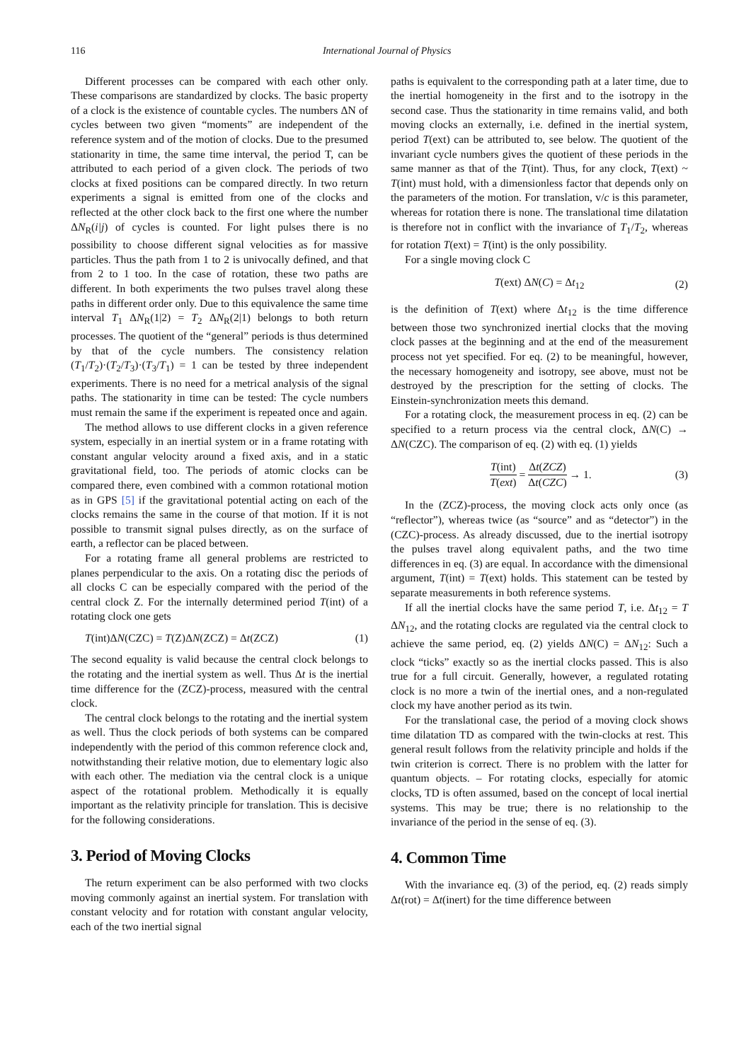116 International Journal of Physics
Different processes can be compared with each other only. These comparisons are standardized by clocks. The basic property of a clock is the existence of countable cycles. The numbers ΔN of cycles between two given “moments” are independent of the reference system and of the motion of clocks. Due to the presumed stationarity in time, the same time interval, the period T, can be attributed to each period of a given clock. The periods of two clocks at fixed positions can be compared directly. In two return experiments a signal is emitted from one of the clocks and reflected at the other clock back to the first one where the number ΔN<sub>R</sub>(i|j) of cycles is counted. For light pulses there is no possibility to choose different signal velocities as for massive particles. Thus the path from 1 to 2 is univocally defined, and that from 2 to 1 too. In the case of rotation, these two paths are different. In both experiments the two pulses travel along these paths in different order only. Due to this equivalence the same time interval T<sub>1</sub> ΔN<sub>R</sub>(1|2) = T<sub>2</sub> ΔN<sub>R</sub>(2|1) belongs to both return processes. The quotient of the “general” periods is thus determined by that of the cycle numbers. The consistency relation (T<sub>1</sub>/T<sub>2</sub>)·(T<sub>2</sub>/T<sub>3</sub>)·(T<sub>3</sub>/T<sub>1</sub>) = 1 can be tested by three independent experiments. There is no need for a metrical analysis of the signal paths. The stationarity in time can be tested: The cycle numbers must remain the same if the experiment is repeated once and again.
The method allows to use different clocks in a given reference system, especially in an inertial system or in a frame rotating with constant angular velocity around a fixed axis, and in a static gravitational field, too. The periods of atomic clocks can be compared there, even combined with a common rotational motion as in GPS [5] if the gravitational potential acting on each of the clocks remains the same in the course of that motion. If it is not possible to transmit signal pulses directly, as on the surface of earth, a reflector can be placed between.
For a rotating frame all general problems are restricted to planes perpendicular to the axis. On a rotating disc the periods of all clocks C can be especially compared with the period of the central clock Z. For the internally determined period T(int) of a rotating clock one gets
T(int)ΔN(CZC) = T(Z)ΔN(ZCZ) = Δt(ZCZ) (1)
The second equality is valid because the central clock belongs to the rotating and the inertial system as well. Thus Δt is the inertial time difference for the (ZCZ)-process, measured with the central clock.
The central clock belongs to the rotating and the inertial system as well. Thus the clock periods of both systems can be compared independently with the period of this common reference clock and, notwithstanding their relative motion, due to elementary logic also with each other. The mediation via the central clock is a unique aspect of the rotational problem. Methodically it is equally important as the relativity principle for translation. This is decisive for the following considerations.
3. Period of Moving Clocks
The return experiment can be also performed with two clocks moving commonly against an inertial system. For translation with constant velocity and for rotation with constant angular velocity, each of the two inertial signal
paths is equivalent to the corresponding path at a later time, due to the inertial homogeneity in the first and to the isotropy in the second case. Thus the stationarity in time remains valid, and both moving clocks an externally, i.e. defined in the inertial system, period T(ext) can be attributed to, see below. The quotient of the invariant cycle numbers gives the quotient of these periods in the same manner as that of the T(int). Thus, for any clock, T(ext) ~ T(int) must hold, with a dimensionless factor that depends only on the parameters of the motion. For translation, v/c is this parameter, whereas for rotation there is none. The translational time dilatation is therefore not in conflict with the invariance of T<sub>1</sub>/T<sub>2</sub>, whereas for rotation T(ext) = T(int) is the only possibility.
For a single moving clock C
T(ext) ΔN(C) = Δt<sub>12</sub> (2)
is the definition of T(ext) where Δt<sub>12</sub> is the time difference between those two synchronized inertial clocks that the moving clock passes at the beginning and at the end of the measurement process not yet specified. For eq. (2) to be meaningful, however, the necessary homogeneity and isotropy, see above, must not be destroyed by the prescription for the setting of clocks. The Einstein-synchronization meets this demand.
For a rotating clock, the measurement process in eq. (2) can be specified to a return process via the central clock, ΔN(C) → ΔN(CZC). The comparison of eq. (2) with eq. (1) yields
T(int) T(ext) = Δt(ZCZ) Δt(CZC) → 1. (3)
In the (ZCZ)-process, the moving clock acts only once (as “reflector”), whereas twice (as “source” and as “detector”) in the (CZC)-process. As already discussed, due to the inertial isotropy the pulses travel along equivalent paths, and the two time differences in eq. (3) are equal. In accordance with the dimensional argument, T(int) = T(ext) holds. This statement can be tested by separate measurements in both reference systems.
If all the inertial clocks have the same period T, i.e. Δt<sub>12</sub> = T ΔN<sub>12</sub>, and the rotating clocks are regulated via the central clock to achieve the same period, eq. (2) yields ΔN(C) = ΔN<sub>12</sub>: Such a clock “ticks” exactly so as the inertial clocks passed. This is also true for a full circuit. Generally, however, a regulated rotating clock is no more a twin of the inertial ones, and a non-regulated clock my have another period as its twin.
For the translational case, the period of a moving clock shows time dilatation TD as compared with the twin-clocks at rest. This general result follows from the relativity principle and holds if the twin criterion is correct. There is no problem with the latter for quantum objects. – For rotating clocks, especially for atomic clocks, TD is often assumed, based on the concept of local inertial systems. This may be true; there is no relationship to the invariance of the period in the sense of eq. (3).
4. Common Time
With the invariance eq. (3) of the period, eq. (2) reads simply Δt(rot) = Δt(inert) for the time difference between